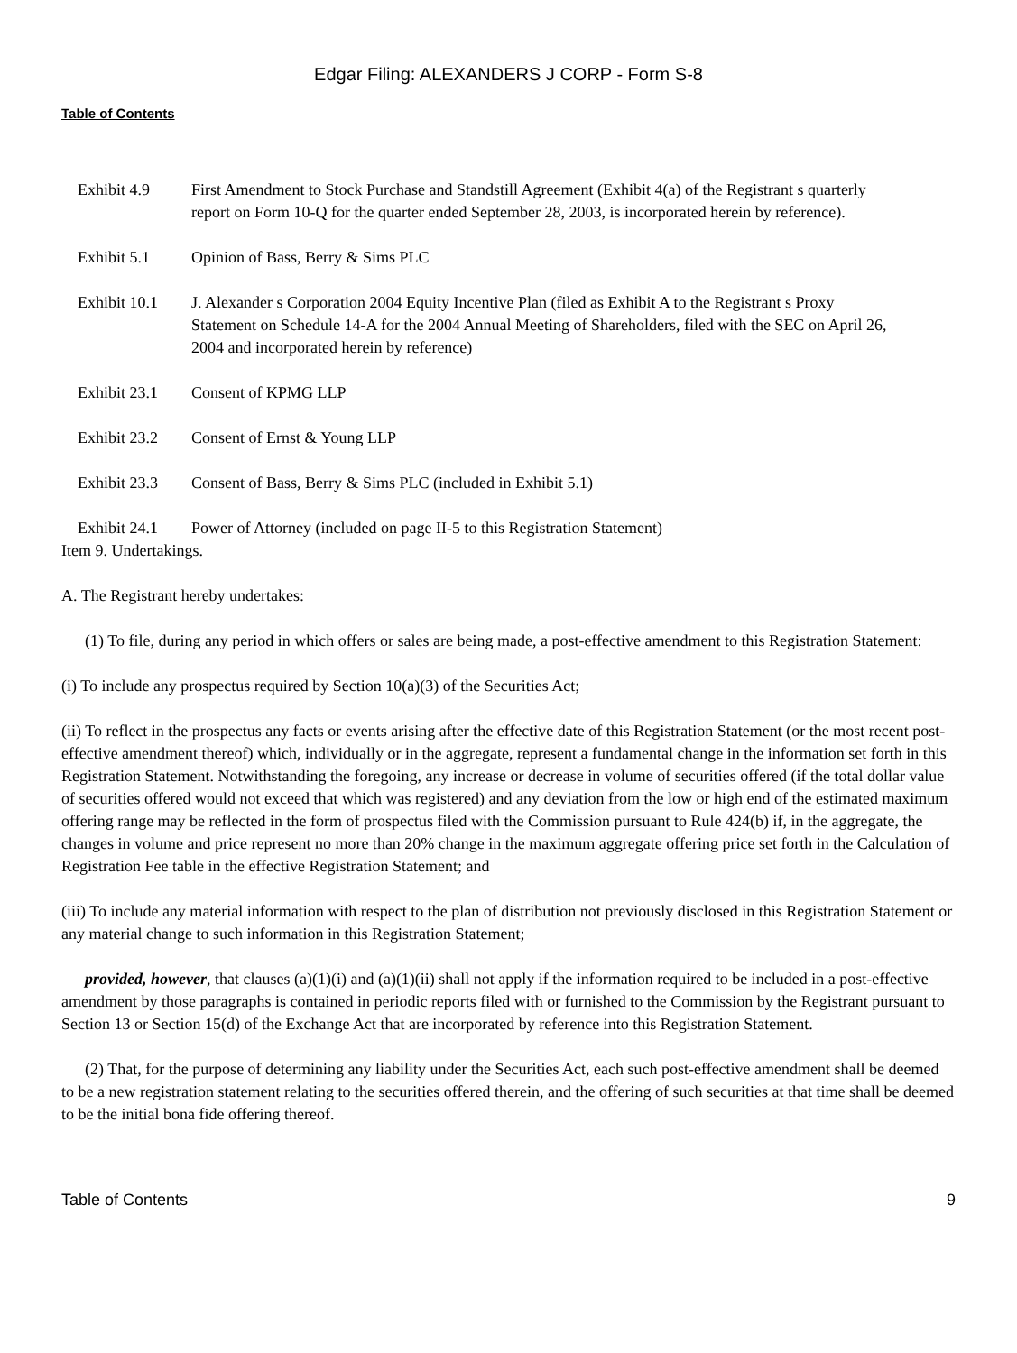Edgar Filing: ALEXANDERS J CORP - Form S-8
Table of Contents
| Exhibit 4.9 | First Amendment to Stock Purchase and Standstill Agreement (Exhibit 4(a) of the Registrant s quarterly report on Form 10-Q for the quarter ended September 28, 2003, is incorporated herein by reference). |
| Exhibit 5.1 | Opinion of Bass, Berry & Sims PLC |
| Exhibit 10.1 | J. Alexander s Corporation 2004 Equity Incentive Plan (filed as Exhibit A to the Registrant s Proxy Statement on Schedule 14-A for the 2004 Annual Meeting of Shareholders, filed with the SEC on April 26, 2004 and incorporated herein by reference) |
| Exhibit 23.1 | Consent of KPMG LLP |
| Exhibit 23.2 | Consent of Ernst & Young LLP |
| Exhibit 23.3 | Consent of Bass, Berry & Sims PLC (included in Exhibit 5.1) |
| Exhibit 24.1 | Power of Attorney (included on page II-5 to this Registration Statement) |
Item 9. Undertakings.
A. The Registrant hereby undertakes:
(1) To file, during any period in which offers or sales are being made, a post-effective amendment to this Registration Statement:
(i) To include any prospectus required by Section 10(a)(3) of the Securities Act;
(ii) To reflect in the prospectus any facts or events arising after the effective date of this Registration Statement (or the most recent post-effective amendment thereof) which, individually or in the aggregate, represent a fundamental change in the information set forth in this Registration Statement. Notwithstanding the foregoing, any increase or decrease in volume of securities offered (if the total dollar value of securities offered would not exceed that which was registered) and any deviation from the low or high end of the estimated maximum offering range may be reflected in the form of prospectus filed with the Commission pursuant to Rule 424(b) if, in the aggregate, the changes in volume and price represent no more than 20% change in the maximum aggregate offering price set forth in the Calculation of Registration Fee table in the effective Registration Statement; and
(iii) To include any material information with respect to the plan of distribution not previously disclosed in this Registration Statement or any material change to such information in this Registration Statement;
provided, however, that clauses (a)(1)(i) and (a)(1)(ii) shall not apply if the information required to be included in a post-effective amendment by those paragraphs is contained in periodic reports filed with or furnished to the Commission by the Registrant pursuant to Section 13 or Section 15(d) of the Exchange Act that are incorporated by reference into this Registration Statement.
(2) That, for the purpose of determining any liability under the Securities Act, each such post-effective amendment shall be deemed to be a new registration statement relating to the securities offered therein, and the offering of such securities at that time shall be deemed to be the initial bona fide offering thereof.
Table of Contents 9